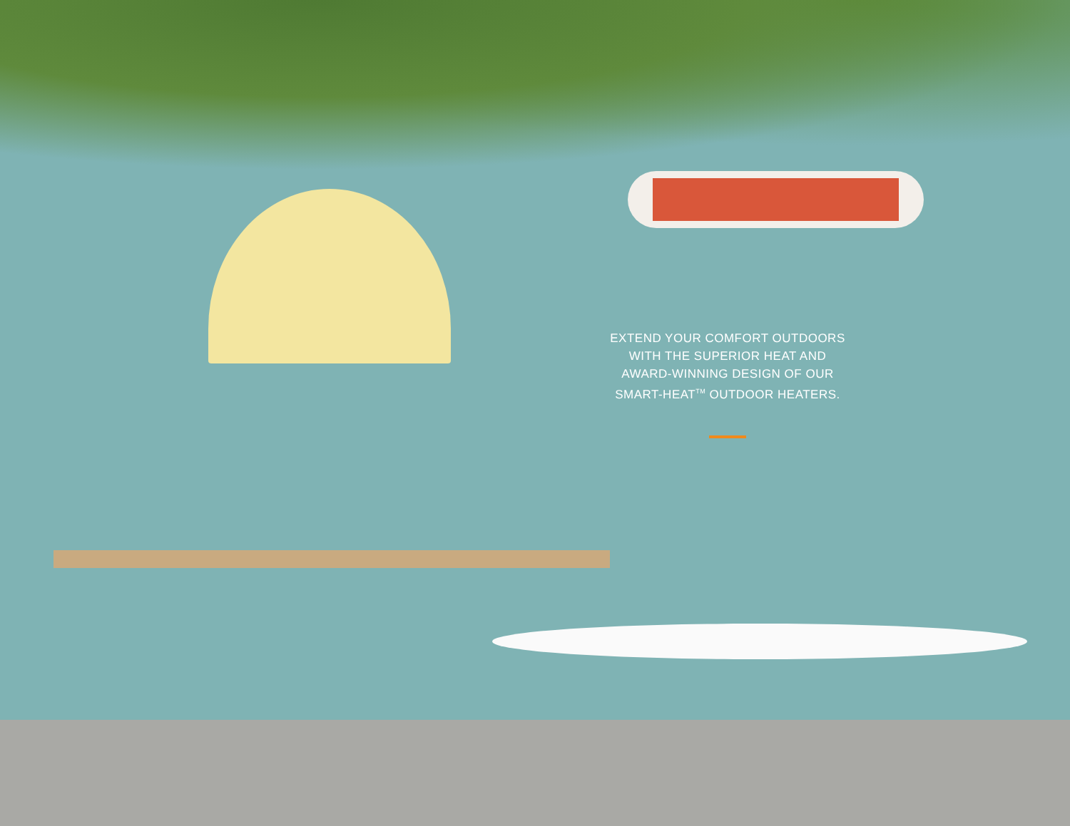EXTEND YOUR COMFORT OUTDOORS
WITH THE SUPERIOR HEAT AND
AWARD-WINNING DESIGN OF OUR
SMART-HEAT<sup>TM</sup> OUTDOOR HEATERS.